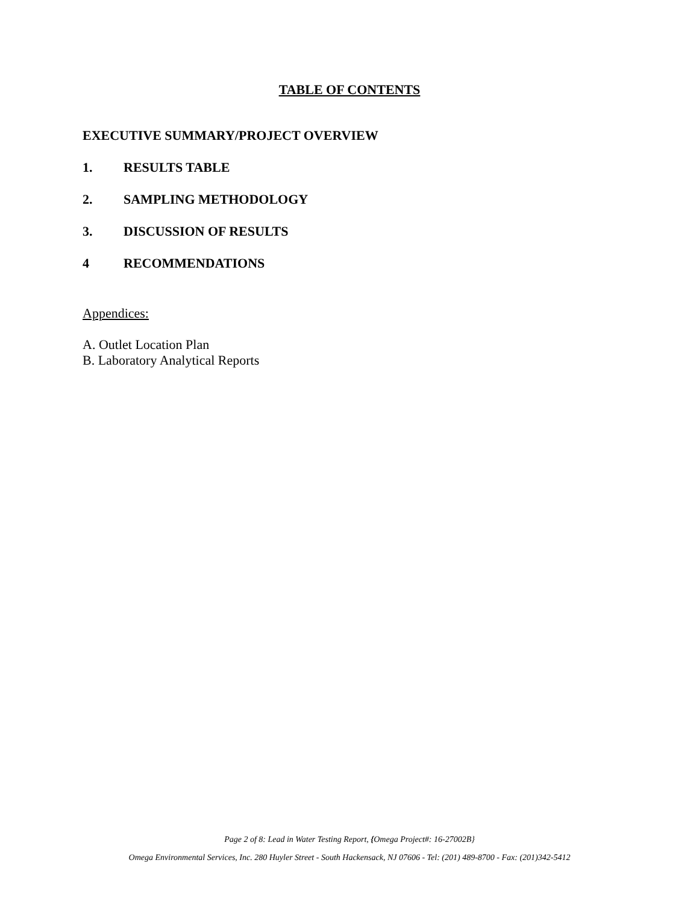TABLE OF CONTENTS
EXECUTIVE SUMMARY/PROJECT OVERVIEW
1. RESULTS TABLE
2. SAMPLING METHODOLOGY
3. DISCUSSION OF RESULTS
4 RECOMMENDATIONS
Appendices:
A. Outlet Location Plan
B. Laboratory Analytical Reports
Page 2 of 8: Lead in Water Testing Report, {Omega Project#: 16-27002B}
Omega Environmental Services, Inc. 280 Huyler Street - South Hackensack, NJ 07606 - Tel: (201) 489-8700 - Fax: (201)342-5412